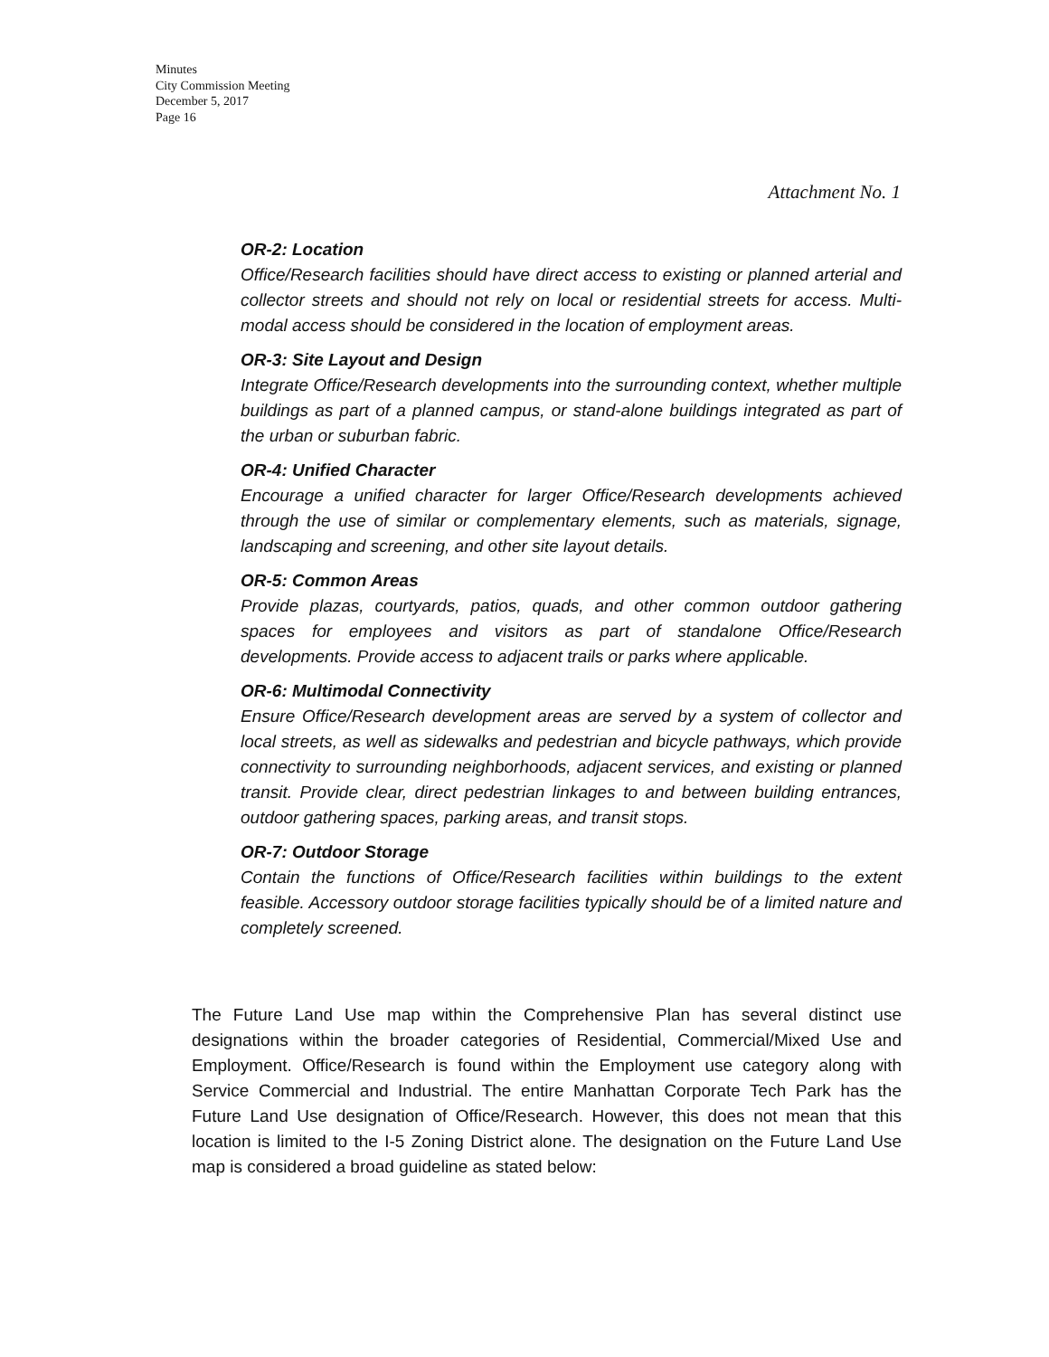Minutes
City Commission Meeting
December 5, 2017
Page 16
Attachment No. 1
OR-2: Location
Office/Research facilities should have direct access to existing or planned arterial and collector streets and should not rely on local or residential streets for access. Multi-modal access should be considered in the location of employment areas.
OR-3: Site Layout and Design
Integrate Office/Research developments into the surrounding context, whether multiple buildings as part of a planned campus, or stand-alone buildings integrated as part of the urban or suburban fabric.
OR-4: Unified Character
Encourage a unified character for larger Office/Research developments achieved through the use of similar or complementary elements, such as materials, signage, landscaping and screening, and other site layout details.
OR-5: Common Areas
Provide plazas, courtyards, patios, quads, and other common outdoor gathering spaces for employees and visitors as part of standalone Office/Research developments. Provide access to adjacent trails or parks where applicable.
OR-6: Multimodal Connectivity
Ensure Office/Research development areas are served by a system of collector and local streets, as well as sidewalks and pedestrian and bicycle pathways, which provide connectivity to surrounding neighborhoods, adjacent services, and existing or planned transit. Provide clear, direct pedestrian linkages to and between building entrances, outdoor gathering spaces, parking areas, and transit stops.
OR-7: Outdoor Storage
Contain the functions of Office/Research facilities within buildings to the extent feasible. Accessory outdoor storage facilities typically should be of a limited nature and completely screened.
The Future Land Use map within the Comprehensive Plan has several distinct use designations within the broader categories of Residential, Commercial/Mixed Use and Employment. Office/Research is found within the Employment use category along with Service Commercial and Industrial. The entire Manhattan Corporate Tech Park has the Future Land Use designation of Office/Research. However, this does not mean that this location is limited to the I-5 Zoning District alone. The designation on the Future Land Use map is considered a broad guideline as stated below: